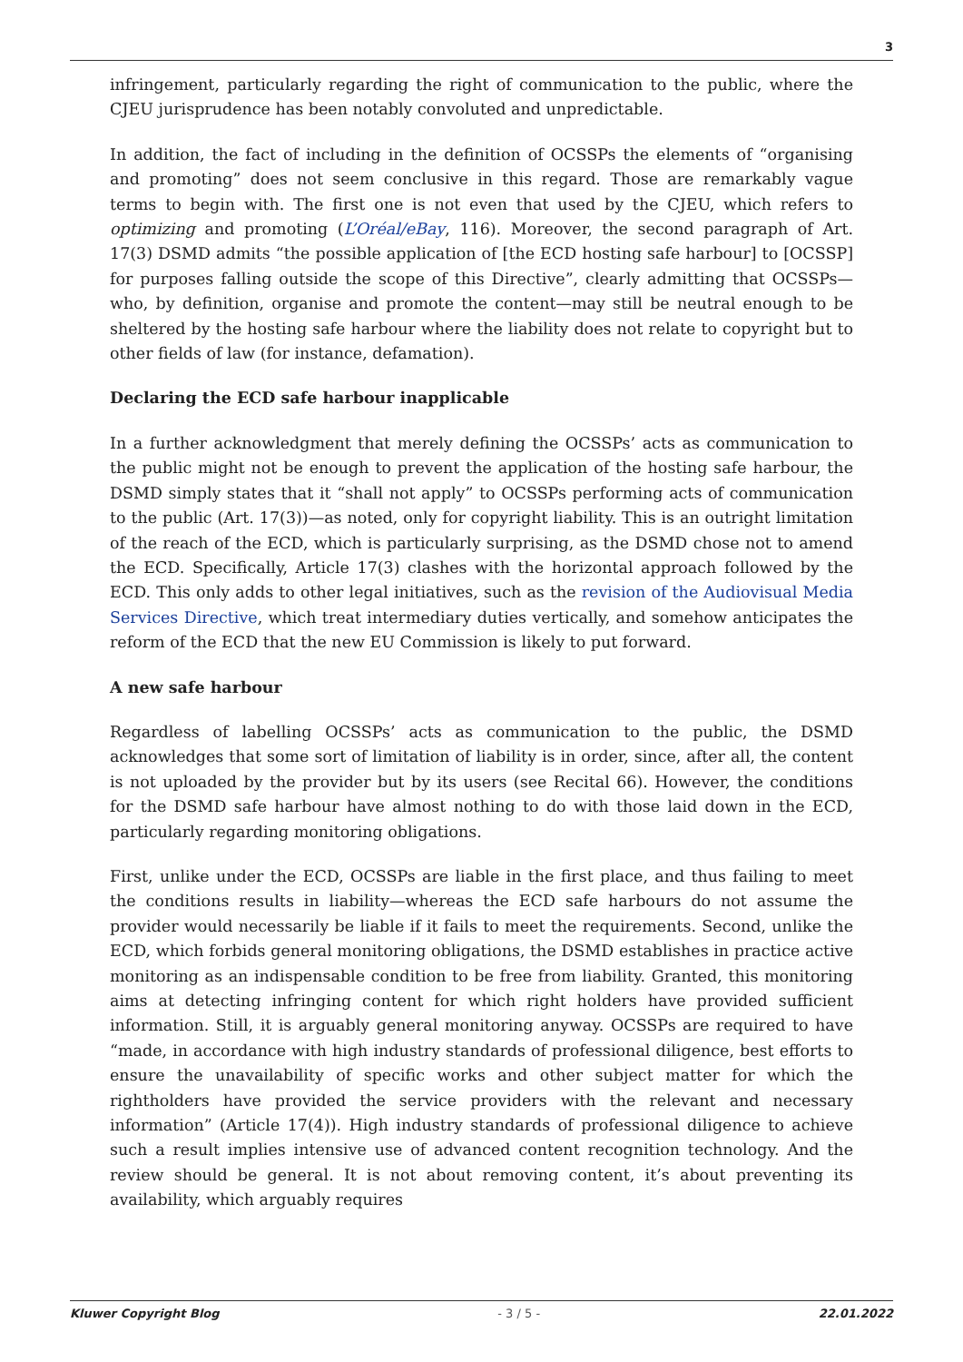3
infringement, particularly regarding the right of communication to the public, where the CJEU jurisprudence has been notably convoluted and unpredictable.
In addition, the fact of including in the definition of OCSSPs the elements of “organising and promoting” does not seem conclusive in this regard. Those are remarkably vague terms to begin with. The first one is not even that used by the CJEU, which refers to optimizing and promoting (L’Oréal/eBay, 116). Moreover, the second paragraph of Art. 17(3) DSMD admits “the possible application of [the ECD hosting safe harbour] to [OCSSP] for purposes falling outside the scope of this Directive”, clearly admitting that OCSSPs—who, by definition, organise and promote the content—may still be neutral enough to be sheltered by the hosting safe harbour where the liability does not relate to copyright but to other fields of law (for instance, defamation).
Declaring the ECD safe harbour inapplicable
In a further acknowledgment that merely defining the OCSSPs’ acts as communication to the public might not be enough to prevent the application of the hosting safe harbour, the DSMD simply states that it “shall not apply” to OCSSPs performing acts of communication to the public (Art. 17(3))—as noted, only for copyright liability. This is an outright limitation of the reach of the ECD, which is particularly surprising, as the DSMD chose not to amend the ECD. Specifically, Article 17(3) clashes with the horizontal approach followed by the ECD. This only adds to other legal initiatives, such as the revision of the Audiovisual Media Services Directive, which treat intermediary duties vertically, and somehow anticipates the reform of the ECD that the new EU Commission is likely to put forward.
A new safe harbour
Regardless of labelling OCSSPs’ acts as communication to the public, the DSMD acknowledges that some sort of limitation of liability is in order, since, after all, the content is not uploaded by the provider but by its users (see Recital 66). However, the conditions for the DSMD safe harbour have almost nothing to do with those laid down in the ECD, particularly regarding monitoring obligations.
First, unlike under the ECD, OCSSPs are liable in the first place, and thus failing to meet the conditions results in liability—whereas the ECD safe harbours do not assume the provider would necessarily be liable if it fails to meet the requirements. Second, unlike the ECD, which forbids general monitoring obligations, the DSMD establishes in practice active monitoring as an indispensable condition to be free from liability. Granted, this monitoring aims at detecting infringing content for which right holders have provided sufficient information. Still, it is arguably general monitoring anyway. OCSSPs are required to have “made, in accordance with high industry standards of professional diligence, best efforts to ensure the unavailability of specific works and other subject matter for which the rightholders have provided the service providers with the relevant and necessary information” (Article 17(4)). High industry standards of professional diligence to achieve such a result implies intensive use of advanced content recognition technology. And the review should be general. It is not about removing content, it’s about preventing its availability, which arguably requires
Kluwer Copyright Blog - 3 / 5 - 22.01.2022